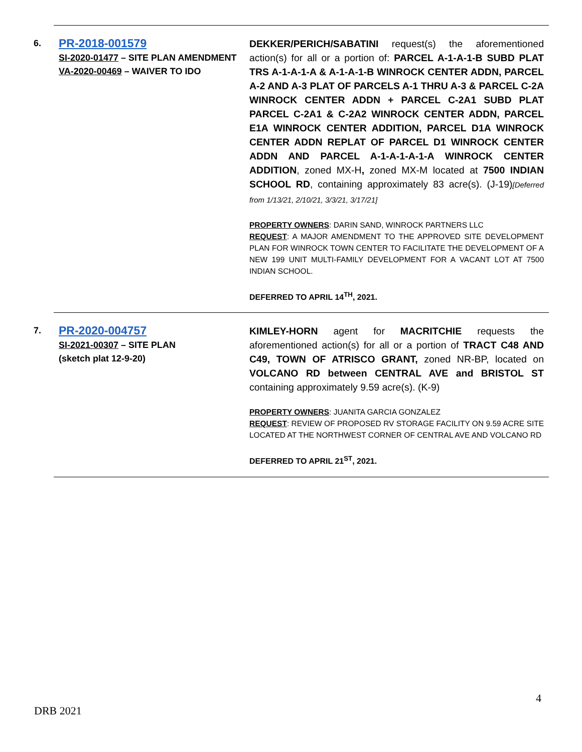| | 6. PR-2018-001579 SI-2020-01477 – SITE PLAN AMENDMENT VA-2020-00469 – WAIVER TO IDO | DEKKER/PERICH/SABATINI request(s) the aforementioned action(s) for all or a portion of: PARCEL A-1-A-1-B SUBD PLAT TRS A-1-A-1-A & A-1-A-1-B WINROCK CENTER ADDN, PARCEL A-2 AND A-3 PLAT OF PARCELS A-1 THRU A-3 & PARCEL C-2A WINROCK CENTER ADDN + PARCEL C-2A1 SUBD PLAT PARCEL C-2A1 & C-2A2 WINROCK CENTER ADDN, PARCEL E1A WINROCK CENTER ADDITION, PARCEL D1A WINROCK CENTER ADDN REPLAT OF PARCEL D1 WINROCK CENTER ADDN AND PARCEL A-1-A-1-A-1-A WINROCK CENTER ADDITION , zoned MX-H , zoned MX-M located at 7500 INDIAN SCHOOL RD , containing approximately 83 acre(s). (J-19) [Deferred from 1/13/21, 2/10/21, 3/3/21, 3/17/21] PROPERTY OWNERS : DARIN SAND, WINROCK PARTNERS LLC REQUEST : A MAJOR AMENDMENT TO THE APPROVED SITE DEVELOPMENT PLAN FOR WINROCK TOWN CENTER TO FACILITATE THE DEVELOPMENT OF A NEW 199 UNIT MULTI-FAMILY DEVELOPMENT FOR A VACANT LOT AT 7500 INDIAN SCHOOL. DEFERRED TO APRIL 14<sup>TH</sup>, 2021. |
| | 7. PR-2020-004757 SI-2021-00307 – SITE PLAN (sketch plat 12-9-20) | KIMLEY-HORN agent for MACRITCHIE requests the aforementioned action(s) for all or a portion of TRACT C48 AND C49, TOWN OF ATRISCO GRANT, zoned NR-BP, located on VOLCANO RD between CENTRAL AVE and BRISTOL ST containing approximately 9.59 acre(s). (K-9) PROPERTY OWNERS : JUANITA GARCIA GONZALEZ REQUEST : REVIEW OF PROPOSED RV STORAGE FACILITY ON 9.59 ACRE SITE LOCATED AT THE NORTHWEST CORNER OF CENTRAL AVE AND VOLCANO RD DEFERRED TO APRIL 21<sup>ST</sup>, 2021. |
4
DRB 2021